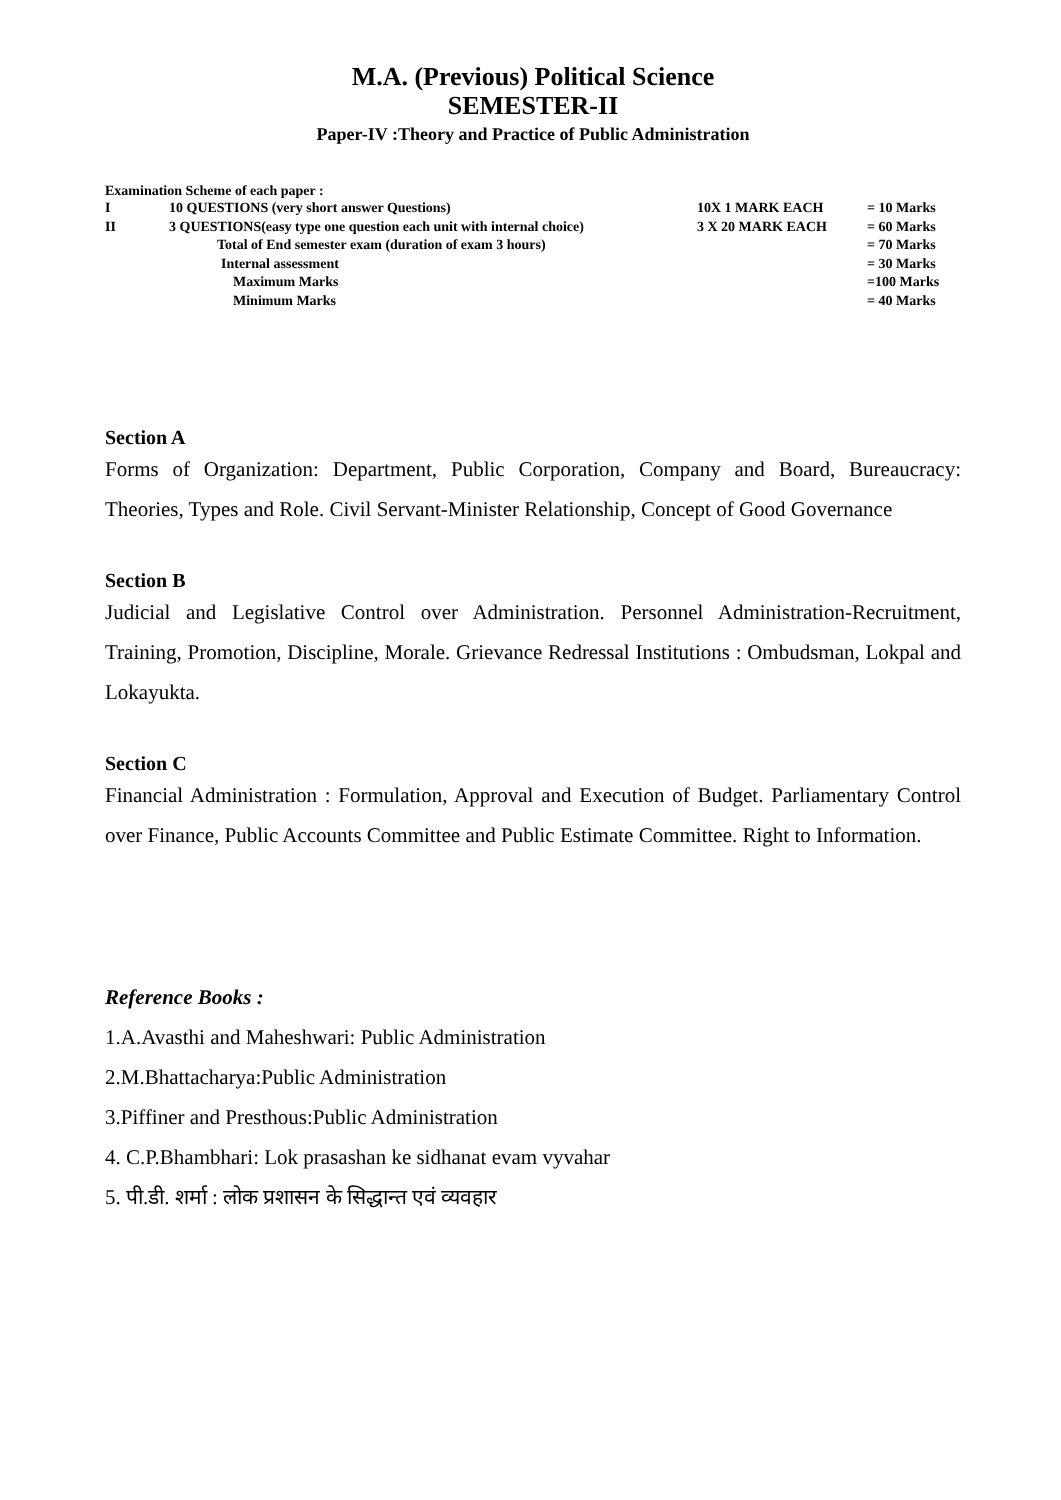M.A. (Previous) Political Science
SEMESTER-II
Paper-IV :Theory and Practice of Public Administration
Examination Scheme of each paper :
| I | 10 QUESTIONS (very short answer Questions) | 10X 1 MARK EACH | = 10 Marks |
| II | 3 QUESTIONS(easy type one question each unit with internal choice) | 3 X 20 MARK EACH | = 60 Marks |
| | Total of End semester exam (duration of exam 3 hours) | | = 70 Marks |
| | Internal assessment | | = 30 Marks |
| | Maximum Marks | | =100 Marks |
| | Minimum Marks | | = 40 Marks |
Section A
Forms of Organization: Department, Public Corporation, Company and Board, Bureaucracy: Theories, Types and Role. Civil Servant-Minister Relationship, Concept of Good Governance
Section B
Judicial and Legislative Control over Administration. Personnel Administration-Recruitment, Training, Promotion, Discipline, Morale. Grievance Redressal Institutions : Ombudsman, Lokpal and Lokayukta.
Section C
Financial Administration : Formulation, Approval and Execution of Budget. Parliamentary Control over Finance, Public Accounts Committee and Public Estimate Committee. Right to Information.
Reference Books :
1.A.Avasthi and Maheshwari: Public Administration
2.M.Bhattacharya:Public Administration
3.Piffiner and Presthous:Public Administration
4. C.P.Bhambhari: Lok prasashan ke sidhanat evam vyvahar
5. पी.डी. शर्मा : लोक प्रशासन के सिद्धान्त एवं व्यवहार